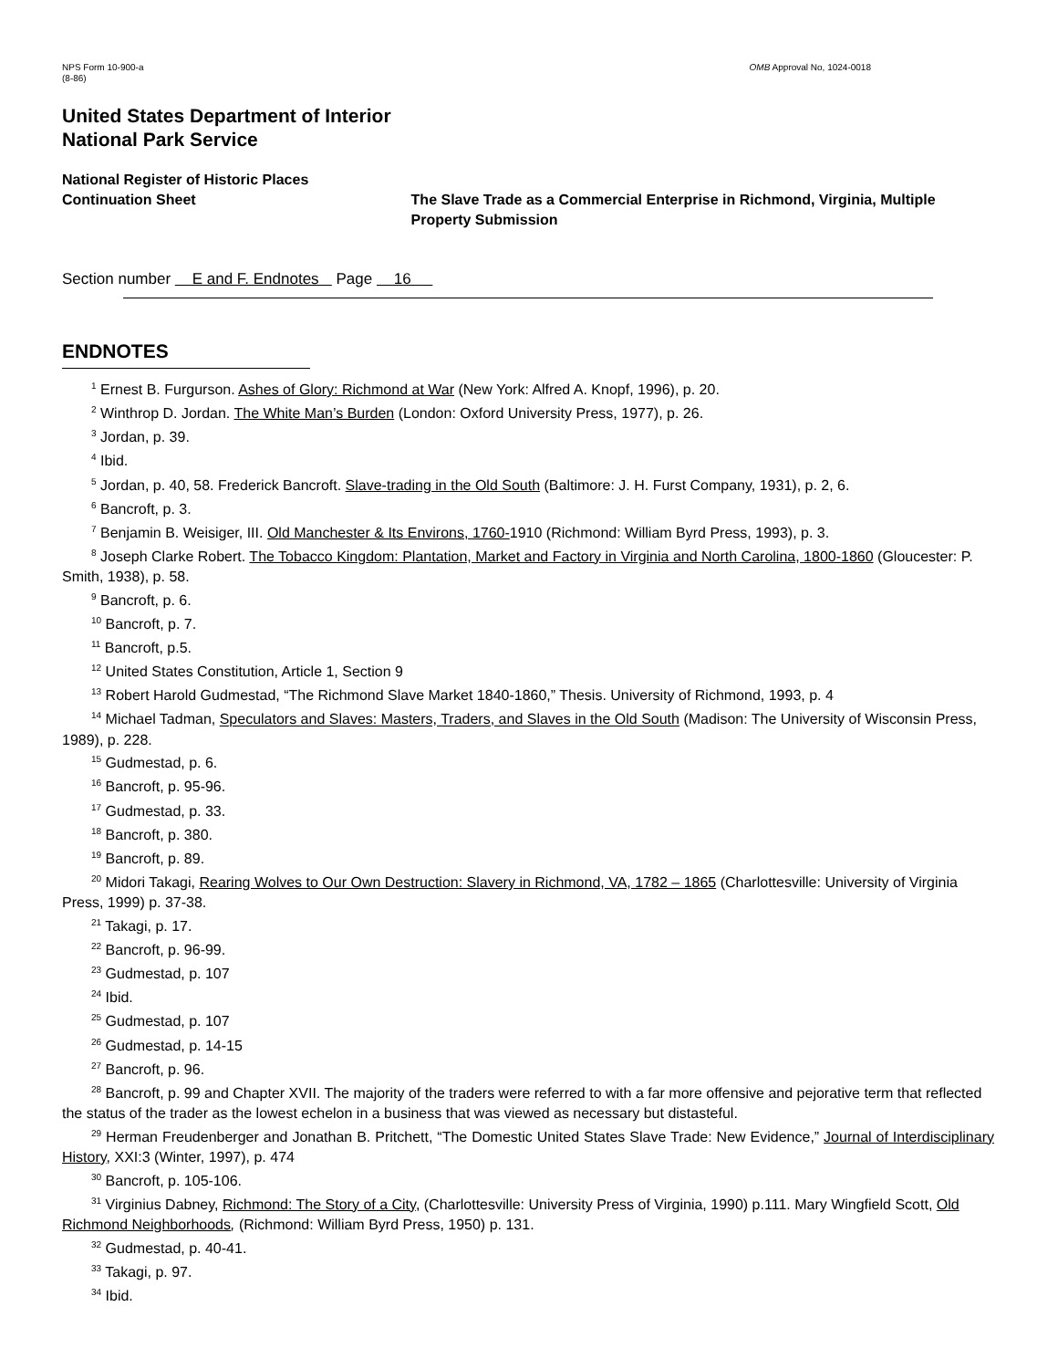NPS Form 10-900-a
(8-86)
OMB Approval No, 1024-0018
United States Department of Interior
National Park Service
National Register of Historic Places
Continuation Sheet
The Slave Trade as a Commercial Enterprise in Richmond, Virginia, Multiple Property Submission
Section number E and F. Endnotes Page 16
ENDNOTES
<sup>1</sup> Ernest B. Furgurson. Ashes of Glory: Richmond at War (New York: Alfred A. Knopf, 1996), p. 20.
<sup>2</sup> Winthrop D. Jordan. The White Man’s Burden (London: Oxford University Press, 1977), p. 26.
<sup>3</sup> Jordan, p. 39.
<sup>4</sup> Ibid.
<sup>5</sup> Jordan, p. 40, 58. Frederick Bancroft. Slave-trading in the Old South (Baltimore: J. H. Furst Company, 1931), p. 2, 6.
<sup>6</sup> Bancroft, p. 3.
<sup>7</sup> Benjamin B. Weisiger, III. Old Manchester & Its Environs, 1760-1910 (Richmond: William Byrd Press, 1993), p. 3.
<sup>8</sup> Joseph Clarke Robert. The Tobacco Kingdom: Plantation, Market and Factory in Virginia and North Carolina, 1800-1860 (Gloucester: P. Smith, 1938), p. 58.
<sup>9</sup> Bancroft, p. 6.
<sup>10</sup> Bancroft, p. 7.
<sup>11</sup> Bancroft, p.5.
<sup>12</sup> United States Constitution, Article 1, Section 9
<sup>13</sup> Robert Harold Gudmestad, “The Richmond Slave Market 1840-1860,” Thesis. University of Richmond, 1993, p. 4
<sup>14</sup> Michael Tadman, Speculators and Slaves: Masters, Traders, and Slaves in the Old South (Madison: The University of Wisconsin Press, 1989), p. 228.
<sup>15</sup> Gudmestad, p. 6.
<sup>16</sup> Bancroft, p. 95-96.
<sup>17</sup> Gudmestad, p. 33.
<sup>18</sup> Bancroft, p. 380.
<sup>19</sup> Bancroft, p. 89.
<sup>20</sup> Midori Takagi, Rearing Wolves to Our Own Destruction: Slavery in Richmond, VA, 1782 – 1865 (Charlottesville: University of Virginia Press, 1999) p. 37-38.
<sup>21</sup> Takagi, p. 17.
<sup>22</sup> Bancroft, p. 96-99.
<sup>23</sup> Gudmestad, p. 107
<sup>24</sup> Ibid.
<sup>25</sup> Gudmestad, p. 107
<sup>26</sup> Gudmestad, p. 14-15
<sup>27</sup> Bancroft, p. 96.
<sup>28</sup> Bancroft, p. 99 and Chapter XVII. The majority of the traders were referred to with a far more offensive and pejorative term that reflected the status of the trader as the lowest echelon in a business that was viewed as necessary but distasteful.
<sup>29</sup> Herman Freudenberger and Jonathan B. Pritchett, “The Domestic United States Slave Trade: New Evidence,” Journal of Interdisciplinary History, XXI:3 (Winter, 1997), p. 474
<sup>30</sup> Bancroft, p. 105-106.
<sup>31</sup> Virginius Dabney, Richmond: The Story of a City, (Charlottesville: University Press of Virginia, 1990) p.111. Mary Wingfield Scott, Old Richmond Neighborhoods, (Richmond: William Byrd Press, 1950) p. 131.
<sup>32</sup> Gudmestad, p. 40-41.
<sup>33</sup> Takagi, p. 97.
<sup>34</sup> Ibid.